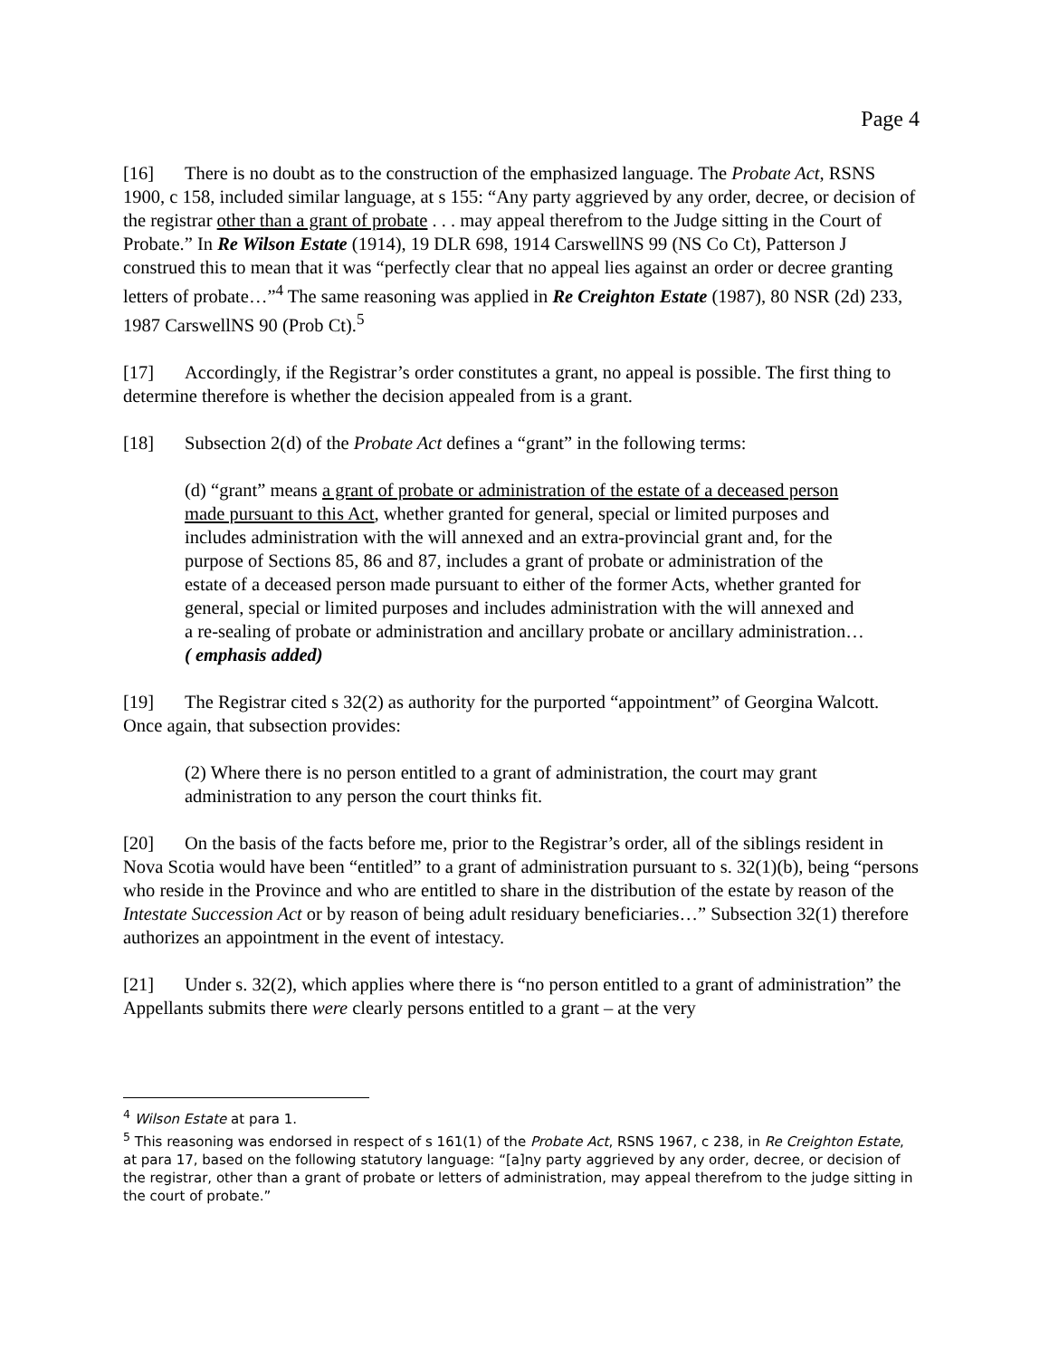Page 4
[16] There is no doubt as to the construction of the emphasized language. The Probate Act, RSNS 1900, c 158, included similar language, at s 155: “Any party aggrieved by any order, decree, or decision of the registrar other than a grant of probate . . . may appeal therefrom to the Judge sitting in the Court of Probate.” In Re Wilson Estate (1914), 19 DLR 698, 1914 CarswellNS 99 (NS Co Ct), Patterson J construed this to mean that it was “perfectly clear that no appeal lies against an order or decree granting letters of probate…”<sup>4</sup> The same reasoning was applied in Re Creighton Estate (1987), 80 NSR (2d) 233, 1987 CarswellNS 90 (Prob Ct).<sup>5</sup>
[17] Accordingly, if the Registrar’s order constitutes a grant, no appeal is possible. The first thing to determine therefore is whether the decision appealed from is a grant.
[18] Subsection 2(d) of the Probate Act defines a “grant” in the following terms:
(d) “grant” means a grant of probate or administration of the estate of a deceased person made pursuant to this Act, whether granted for general, special or limited purposes and includes administration with the will annexed and an extra-provincial grant and, for the purpose of Sections 85, 86 and 87, includes a grant of probate or administration of the estate of a deceased person made pursuant to either of the former Acts, whether granted for general, special or limited purposes and includes administration with the will annexed and a re-sealing of probate or administration and ancillary probate or ancillary administration… ( emphasis added)
[19] The Registrar cited s 32(2) as authority for the purported “appointment” of Georgina Walcott. Once again, that subsection provides:
(2) Where there is no person entitled to a grant of administration, the court may grant administration to any person the court thinks fit.
[20] On the basis of the facts before me, prior to the Registrar’s order, all of the siblings resident in Nova Scotia would have been “entitled” to a grant of administration pursuant to s. 32(1)(b), being “persons who reside in the Province and who are entitled to share in the distribution of the estate by reason of the Intestate Succession Act or by reason of being adult residuary beneficiaries…” Subsection 32(1) therefore authorizes an appointment in the event of intestacy.
[21] Under s. 32(2), which applies where there is “no person entitled to a grant of administration” the Appellants submits there were clearly persons entitled to a grant – at the very
<sup>4</sup> Wilson Estate at para 1.
<sup>5</sup> This reasoning was endorsed in respect of s 161(1) of the Probate Act, RSNS 1967, c 238, in Re Creighton Estate, at para 17, based on the following statutory language: “[a]ny party aggrieved by any order, decree, or decision of the registrar, other than a grant of probate or letters of administration, may appeal therefrom to the judge sitting in the court of probate.”